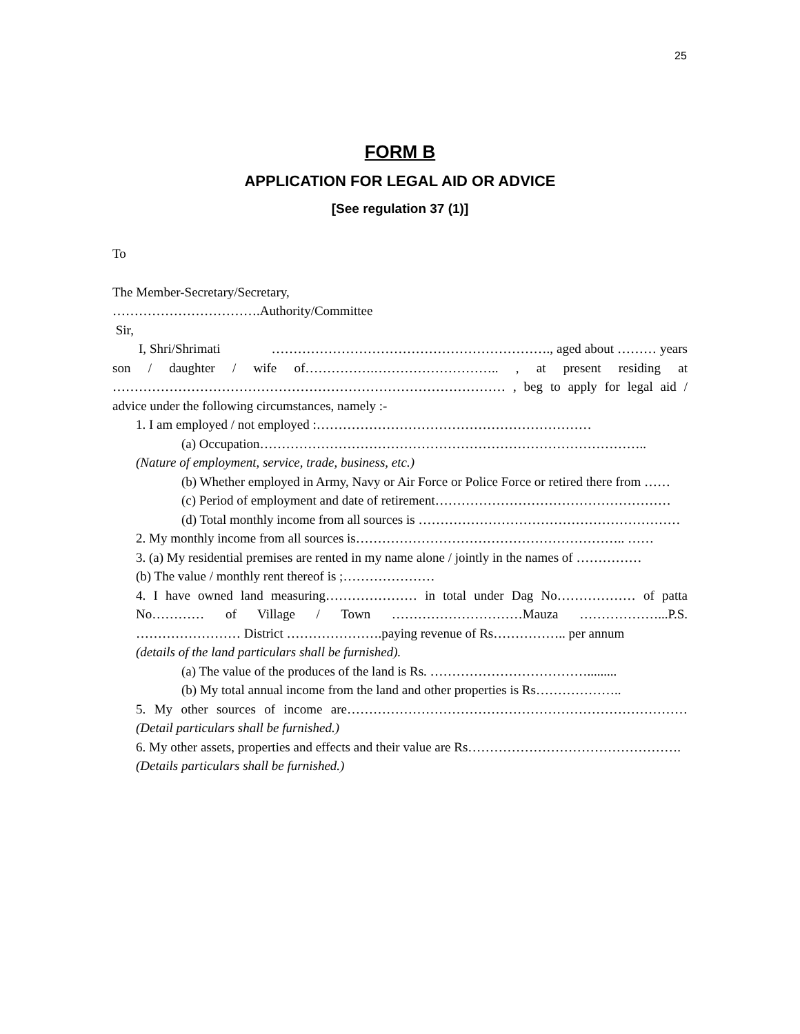25
FORM B
APPLICATION FOR LEGAL AID OR ADVICE
[See regulation 37 (1)]
To
The Member-Secretary/Secretary,
…………………………….Authority/Committee
Sir,
I, Shri/Shrimati ………………………………………………………., aged about ……… years son / daughter / wife of…………….……………………….. , at present residing at ……………………………………………………………………………… , beg to apply for legal aid / advice under the following circumstances, namely :-
1. I am employed / not employed :………………………………………………………
(a) Occupation……………………………………………………………………………..
(Nature of employment, service, trade, business, etc.)
(b) Whether employed in Army, Navy or Air Force or Police Force or retired there from ……
(c) Period of employment and date of retirement………………………………………………
(d) Total monthly income from all sources is ……………………………………………………
2. My monthly income from all sources is…………………………………………………….. ……
3. (a) My residential premises are rented in my name alone / jointly in the names of ……………
(b) The value / monthly rent thereof is ;…………………
4. I have owned land measuring………………… in total under Dag No……………… of patta No………… of Village / Town …………………………Mauza ………………...P.S. …………………… District ………………….paying revenue of Rs…………….. per annum
(details of the land particulars shall be furnished).
(a) The value of the produces of the land is Rs. ……………………………….........
(b) My total annual income from the land and other properties is Rs………………..
5. My other sources of income are…………………………………………………………………… (Detail particulars shall be furnished.)
6. My other assets, properties and effects and their value are Rs………………………………………….
(Details particulars shall be furnished.)